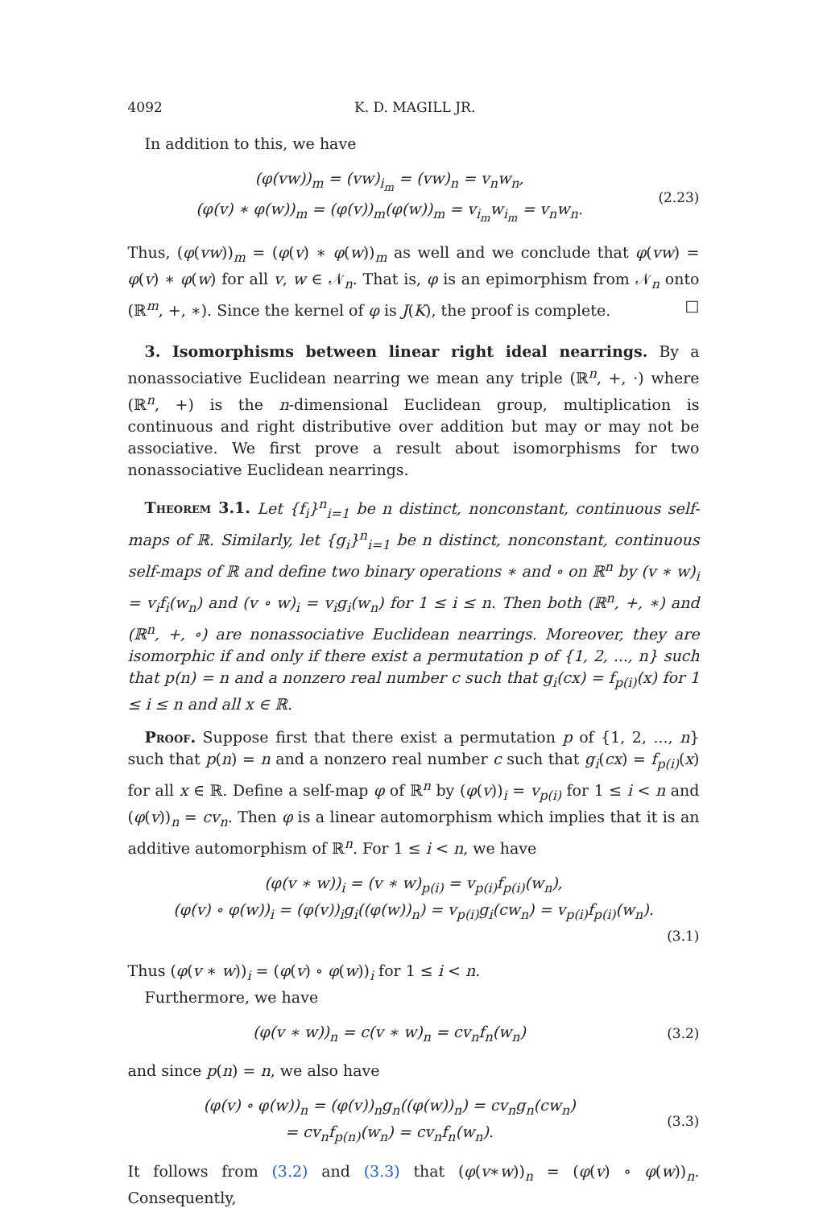4092 K. D. MAGILL JR.
In addition to this, we have
(φ(vw))<sub>m</sub> = (vw)<sub>i<sub>m</sub></sub> = (vw)<sub>n</sub> = v<sub>n</sub>w<sub>n</sub>,
(φ(v) ∗ φ(w))<sub>m</sub> = (φ(v))<sub>m</sub>(φ(w))<sub>m</sub> = v<sub>i<sub>m</sub></sub>w<sub>i<sub>m</sub></sub> = v<sub>n</sub>w<sub>n</sub>.
(2.23)
Thus, (φ(vw))<sub>m</sub> = (φ(v) ∗ φ(w))<sub>m</sub> as well and we conclude that φ(vw) = φ(v) ∗ φ(w) for all v, w ∈ 𝒩<sub>n</sub>. That is, φ is an epimorphism from 𝒩<sub>n</sub> onto (ℝ<sup>m</sup>, +, ∗). Since the kernel of φ is J(K), the proof is complete. □
3. Isomorphisms between linear right ideal nearrings. By a nonassociative Euclidean nearring we mean any triple (ℝ<sup>n</sup>, +, ·) where (ℝ<sup>n</sup>, +) is the n-dimensional Euclidean group, multiplication is continuous and right distributive over addition but may or may not be associative. We first prove a result about isomorphisms for two nonassociative Euclidean nearrings.
Theorem 3.1. Let {f<sub>i</sub>}<sup>n</sup><sub>i=1</sub> be n distinct, nonconstant, continuous self-maps of ℝ. Similarly, let {g<sub>i</sub>}<sup>n</sup><sub>i=1</sub> be n distinct, nonconstant, continuous self-maps of ℝ and define two binary operations ∗ and ∘ on ℝ<sup>n</sup> by (v ∗ w)<sub>i</sub> = v<sub>i</sub>f<sub>i</sub>(w<sub>n</sub>) and (v ∘ w)<sub>i</sub> = v<sub>i</sub>g<sub>i</sub>(w<sub>n</sub>) for 1 ≤ i ≤ n. Then both (ℝ<sup>n</sup>, +, ∗) and (ℝ<sup>n</sup>, +, ∘) are nonassociative Euclidean nearrings. Moreover, they are isomorphic if and only if there exist a permutation p of {1, 2, ..., n} such that p(n) = n and a nonzero real number c such that g<sub>i</sub>(cx) = f<sub>p(i)</sub>(x) for 1 ≤ i ≤ n and all x ∈ ℝ.
Proof. Suppose first that there exist a permutation p of {1, 2, ..., n} such that p(n) = n and a nonzero real number c such that g<sub>i</sub>(cx) = f<sub>p(i)</sub>(x) for all x ∈ ℝ. Define a self-map φ of ℝ<sup>n</sup> by (φ(v))<sub>i</sub> = v<sub>p(i)</sub> for 1 ≤ i < n and (φ(v))<sub>n</sub> = cv<sub>n</sub>. Then φ is a linear automorphism which implies that it is an additive automorphism of ℝ<sup>n</sup>. For 1 ≤ i < n, we have
(φ(v ∗ w))<sub>i</sub> = (v ∗ w)<sub>p(i)</sub> = v<sub>p(i)</sub>f<sub>p(i)</sub>(w<sub>n</sub>),
(φ(v) ∘ φ(w))<sub>i</sub> = (φ(v))<sub>i</sub>g<sub>i</sub>((φ(w))<sub>n</sub>) = v<sub>p(i)</sub>g<sub>i</sub>(cw<sub>n</sub>) = v<sub>p(i)</sub>f<sub>p(i)</sub>(w<sub>n</sub>).
(3.1)
Thus (φ(v ∗ w))<sub>i</sub> = (φ(v) ∘ φ(w))<sub>i</sub> for 1 ≤ i < n.
Furthermore, we have
(φ(v ∗ w))<sub>n</sub> = c(v ∗ w)<sub>n</sub> = cv<sub>n</sub>f<sub>n</sub>(w<sub>n</sub>)
(3.2)
and since p(n) = n, we also have
(φ(v) ∘ φ(w))<sub>n</sub> = (φ(v))<sub>n</sub>g<sub>n</sub>((φ(w))<sub>n</sub>) = cv<sub>n</sub>g<sub>n</sub>(cw<sub>n</sub>)
= cv<sub>n</sub>f<sub>p(n)</sub>(w<sub>n</sub>) = cv<sub>n</sub>f<sub>n</sub>(w<sub>n</sub>).
(3.3)
It follows from (3.2) and (3.3) that (φ(v∗w))<sub>n</sub> = (φ(v) ∘ φ(w))<sub>n</sub>. Consequently,